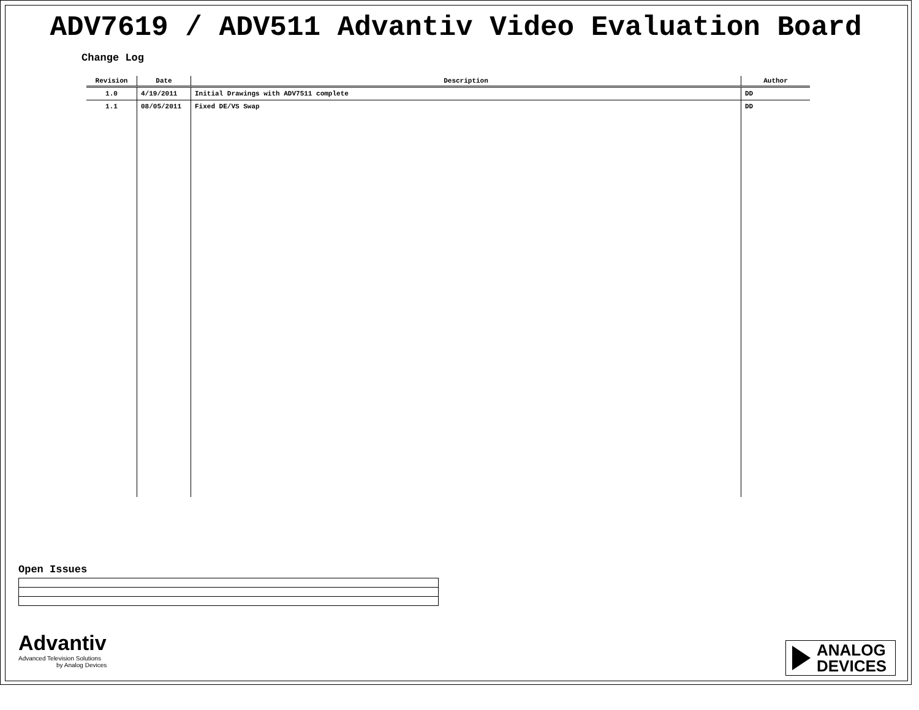ADV7619 / ADV511 Advantiv Video Evaluation Board
Change Log
| Revision | Date | Description | Author |
| --- | --- | --- | --- |
| 1.0 | 4/19/2011 | Initial Drawings with ADV7511 complete | DD |
| 1.1 | 08/05/2011 | Fixed DE/VS Swap | DD |
Open Issues
Advantiv
Advanced Television Solutions
by Analog Devices
ANALOG
DEVICES